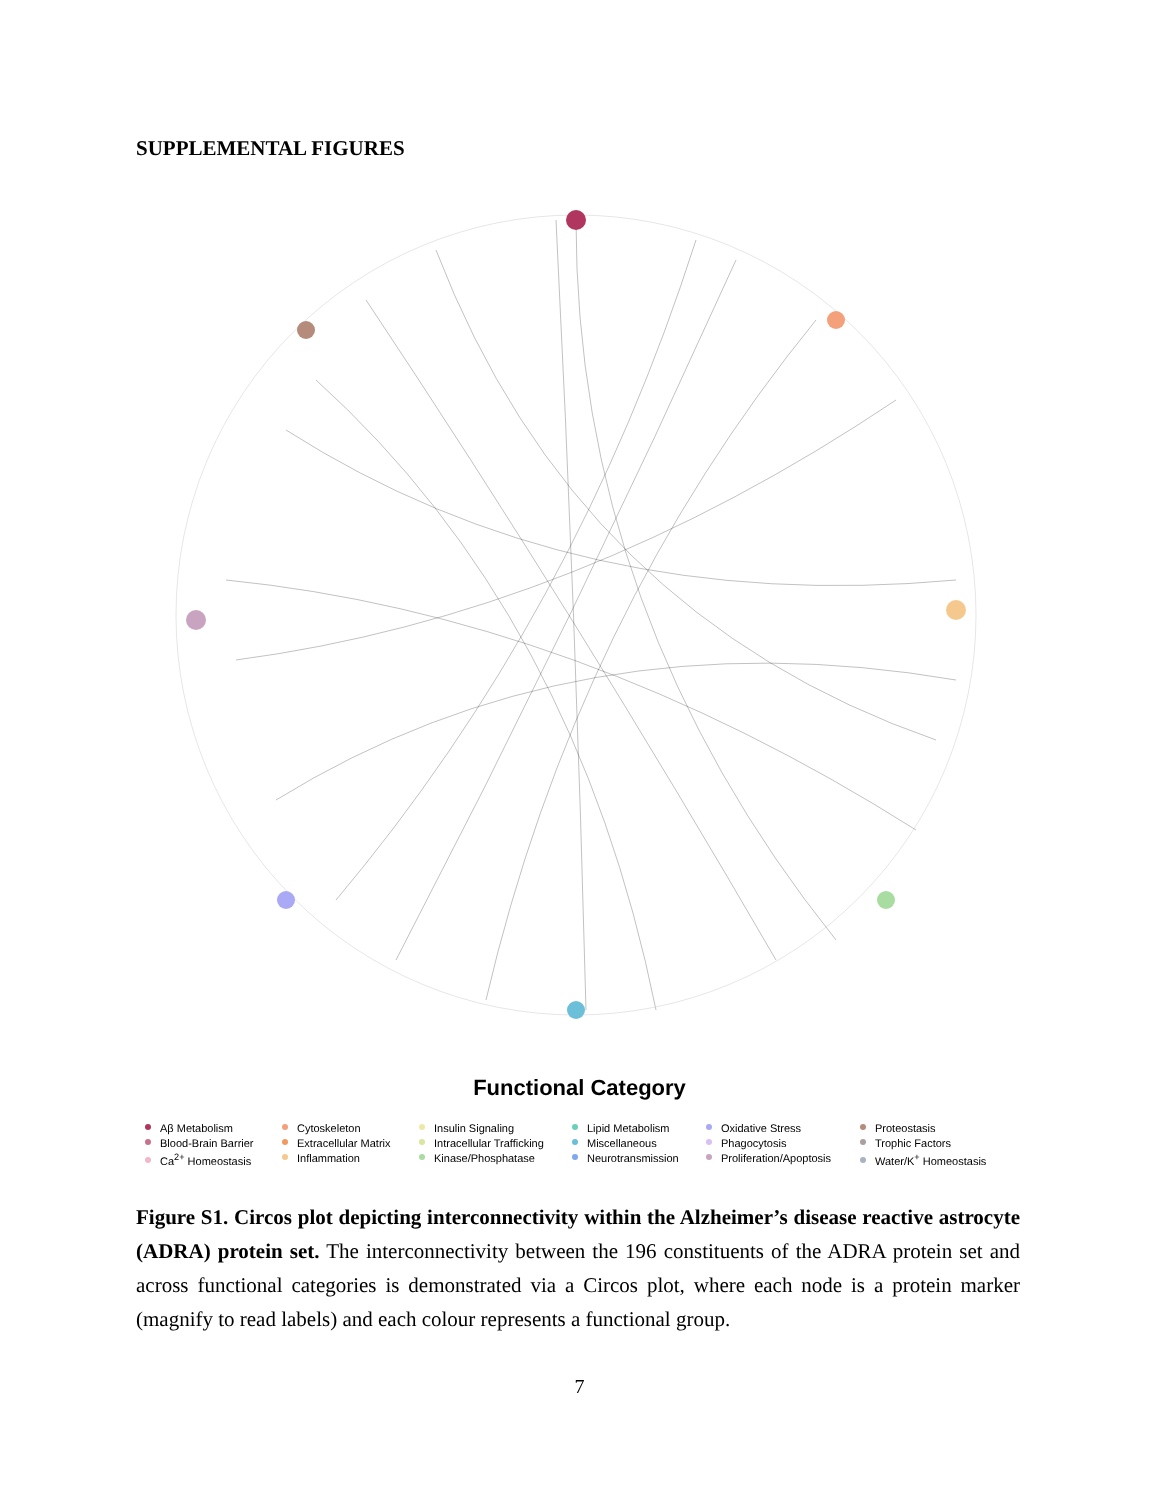SUPPLEMENTAL FIGURES
Functional Category
Aβ Metabolism Cytoskeleton Insulin Signaling Lipid Metabolism Oxidative Stress Proteostasis Blood-Brain Barrier Extracellular Matrix Intracellular Trafficking Miscellaneous Phagocytosis Trophic Factors Ca<sup>2+</sup> Homeostasis Inflammation Kinase/Phosphatase Neurotransmission Proliferation/Apoptosis Water/K<sup>+</sup> Homeostasis
Figure S1. Circos plot depicting interconnectivity within the Alzheimer’s disease reactive astrocyte (ADRA) protein set. The interconnectivity between the 196 constituents of the ADRA protein set and across functional categories is demonstrated via a Circos plot, where each node is a protein marker (magnify to read labels) and each colour represents a functional group.
7